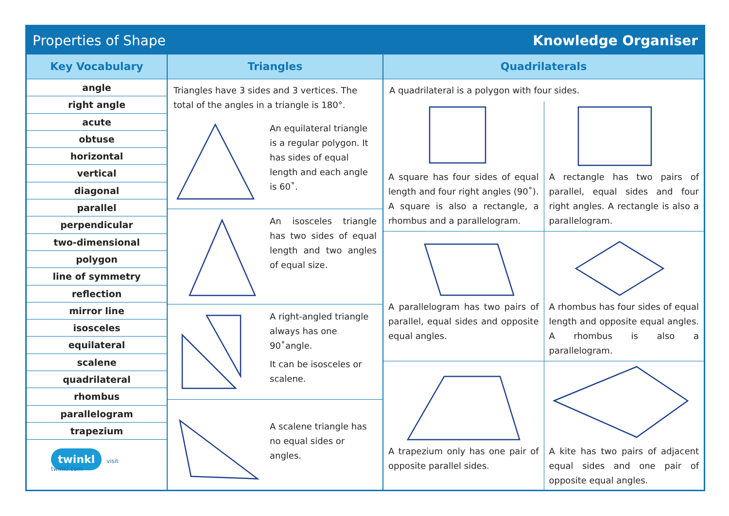Properties of Shape Knowledge Organiser
Key Vocabulary
angle
right angle
acute
obtuse
horizontal
vertical
diagonal
parallel
perpendicular
two-dimensional
polygon
line of symmetry
reflection
mirror line
isosceles
equilateral
scalene
quadrilateral
rhombus
parallelogram
trapezium
twinkl visit twinkl.com
Triangles
Triangles have 3 sides and 3 vertices. The total of the angles in a triangle is 180°.
An equilateral triangle is a regular polygon. It has sides of equal length and each angle is 60˚.
An isosceles triangle has two sides of equal length and two angles of equal size.
A right-angled triangle always has one 90˚angle.
It can be isosceles or scalene.
A scalene triangle has no equal sides or angles.
Quadrilaterals
A quadrilateral is a polygon with four sides.
A square has four sides of equal length and four right angles (90˚). A square is also a rectangle, a rhombus and a parallelogram.
A rectangle has two pairs of parallel, equal sides and four right angles. A rectangle is also a parallelogram.
A parallelogram has two pairs of parallel, equal sides and opposite equal angles.
A rhombus has four sides of equal length and opposite equal angles. A rhombus is also a parallelogram.
A trapezium only has one pair of opposite parallel sides.
A kite has two pairs of adjacent equal sides and one pair of opposite equal angles.